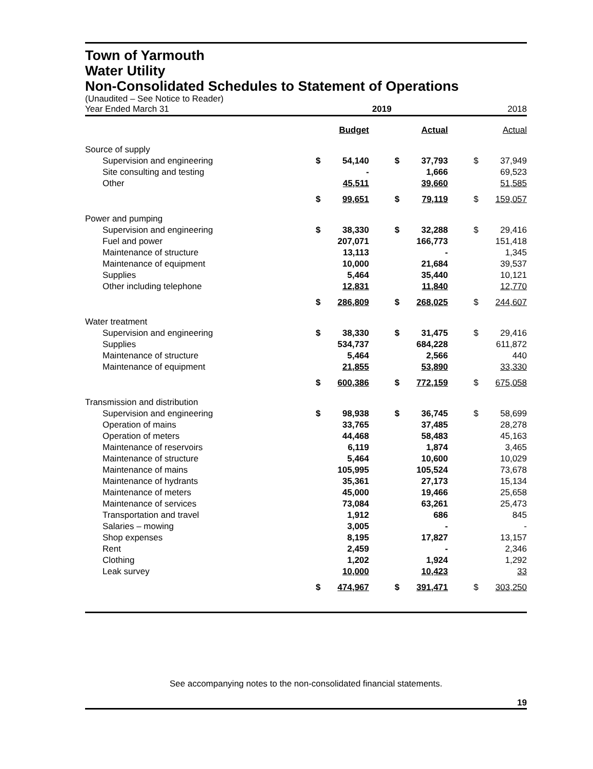Town of Yarmouth
Water Utility
Non-Consolidated Schedules to Statement of Operations
(Unaudited – See Notice to Reader)
| Year Ended March 31 | 2019 | | | | | 2018 | |
| | | Budget | | | Actual | | Actual |
| Source of supply | | | | | | | |
| Supervision and engineering | $ | 54,140 | | $ | 37,793 | $ | 37,949 |
| Site consulting and testing | | - | | | 1,666 | | 69,523 |
| Other | | 45,511 | | | 39,660 | | 51,585 |
| | $ | 99,651 | | $ | 79,119 | $ | 159,057 |
| Power and pumping | | | | | | | |
| Supervision and engineering | $ | 38,330 | | $ | 32,288 | $ | 29,416 |
| Fuel and power | | 207,071 | | | 166,773 | | 151,418 |
| Maintenance of structure | | 13,113 | | | - | | 1,345 |
| Maintenance of equipment | | 10,000 | | | 21,684 | | 39,537 |
| Supplies | | 5,464 | | | 35,440 | | 10,121 |
| Other including telephone | | 12,831 | | | 11,840 | | 12,770 |
| | $ | 286,809 | | $ | 268,025 | $ | 244,607 |
| Water treatment | | | | | | | |
| Supervision and engineering | $ | 38,330 | | $ | 31,475 | $ | 29,416 |
| Supplies | | 534,737 | | | 684,228 | | 611,872 |
| Maintenance of structure | | 5,464 | | | 2,566 | | 440 |
| Maintenance of equipment | | 21,855 | | | 53,890 | | 33,330 |
| | $ | 600,386 | | $ | 772,159 | $ | 675,058 |
| Transmission and distribution | | | | | | | |
| Supervision and engineering | $ | 98,938 | | $ | 36,745 | $ | 58,699 |
| Operation of mains | | 33,765 | | | 37,485 | | 28,278 |
| Operation of meters | | 44,468 | | | 58,483 | | 45,163 |
| Maintenance of reservoirs | | 6,119 | | | 1,874 | | 3,465 |
| Maintenance of structure | | 5,464 | | | 10,600 | | 10,029 |
| Maintenance of mains | | 105,995 | | | 105,524 | | 73,678 |
| Maintenance of hydrants | | 35,361 | | | 27,173 | | 15,134 |
| Maintenance of meters | | 45,000 | | | 19,466 | | 25,658 |
| Maintenance of services | | 73,084 | | | 63,261 | | 25,473 |
| Transportation and travel | | 1,912 | | | 686 | | 845 |
| Salaries – mowing | | 3,005 | | | - | | - |
| Shop expenses | | 8,195 | | | 17,827 | | 13,157 |
| Rent | | 2,459 | | | - | | 2,346 |
| Clothing | | 1,202 | | | 1,924 | | 1,292 |
| Leak survey | | 10,000 | | | 10,423 | | 33 |
| | $ | 474,967 | | $ | 391,471 | $ | 303,250 |
See accompanying notes to the non-consolidated financial statements.
19